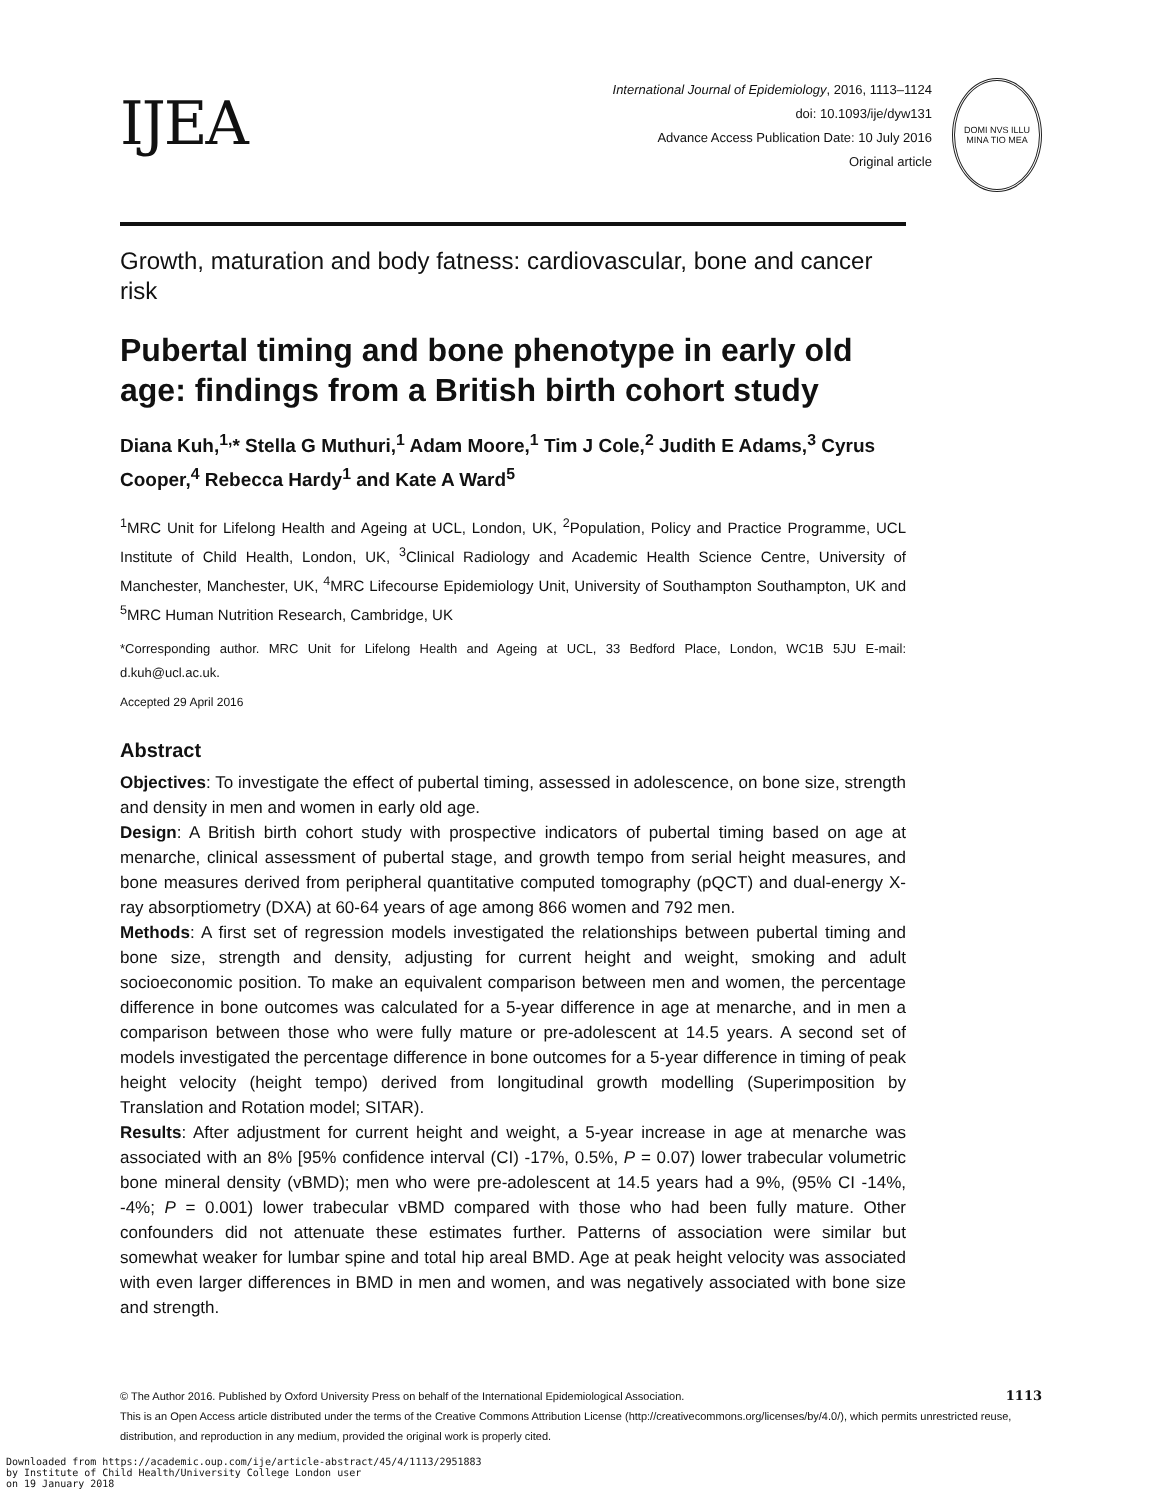IJEA
International Journal of Epidemiology, 2016, 1113–1124
doi: 10.1093/ije/dyw131
Advance Access Publication Date: 10 July 2016
Original article
DOMI NVS ILLU
MINA TIO MEA
Growth, maturation and body fatness: cardiovascular, bone and cancer risk
Pubertal timing and bone phenotype in early old age: findings from a British birth cohort study
Diana Kuh,<sup>1,</sup>* Stella G Muthuri,<sup>1</sup> Adam Moore,<sup>1</sup> Tim J Cole,<sup>2</sup> Judith E Adams,<sup>3</sup> Cyrus Cooper,<sup>4</sup> Rebecca Hardy<sup>1</sup> and Kate A Ward<sup>5</sup>
<sup>1</sup> MRC Unit for Lifelong Health and Ageing at UCL, London, UK, <sup>2</sup>Population, Policy and Practice Programme, UCL Institute of Child Health, London, UK, <sup>3</sup>Clinical Radiology and Academic Health Science Centre, University of Manchester, Manchester, UK, <sup>4</sup>MRC Lifecourse Epidemiology Unit, University of Southampton Southampton, UK and <sup>5</sup>MRC Human Nutrition Research, Cambridge, UK
*Corresponding author. MRC Unit for Lifelong Health and Ageing at UCL, 33 Bedford Place, London, WC1B 5JU E-mail: d.kuh@ucl.ac.uk.
Accepted 29 April 2016
Abstract
Objectives: To investigate the effect of pubertal timing, assessed in adolescence, on bone size, strength and density in men and women in early old age.
Design: A British birth cohort study with prospective indicators of pubertal timing based on age at menarche, clinical assessment of pubertal stage, and growth tempo from serial height measures, and bone measures derived from peripheral quantitative computed tomography (pQCT) and dual-energy X-ray absorptiometry (DXA) at 60-64 years of age among 866 women and 792 men.
Methods: A first set of regression models investigated the relationships between pubertal timing and bone size, strength and density, adjusting for current height and weight, smoking and adult socioeconomic position. To make an equivalent comparison between men and women, the percentage difference in bone outcomes was calculated for a 5-year difference in age at menarche, and in men a comparison between those who were fully mature or pre-adolescent at 14.5 years. A second set of models investigated the percentage difference in bone outcomes for a 5-year difference in timing of peak height velocity (height tempo) derived from longitudinal growth modelling (Superimposition by Translation and Rotation model; SITAR).
Results: After adjustment for current height and weight, a 5-year increase in age at menarche was associated with an 8% [95% confidence interval (CI) -17%, 0.5%, P = 0.07) lower trabecular volumetric bone mineral density (vBMD); men who were pre-adolescent at 14.5 years had a 9%, (95% CI -14%, -4%; P = 0.001) lower trabecular vBMD compared with those who had been fully mature. Other confounders did not attenuate these estimates further. Patterns of association were similar but somewhat weaker for lumbar spine and total hip areal BMD. Age at peak height velocity was associated with even larger differences in BMD in men and women, and was negatively associated with bone size and strength.
© The Author 2016. Published by Oxford University Press on behalf of the International Epidemiological Association. 1113
This is an Open Access article distributed under the terms of the Creative Commons Attribution License (http://creativecommons.org/licenses/by/4.0/), which permits unrestricted reuse, distribution, and reproduction in any medium, provided the original work is properly cited.
Downloaded from https://academic.oup.com/ije/article-abstract/45/4/1113/2951883
by Institute of Child Health/University College London user
on 19 January 2018